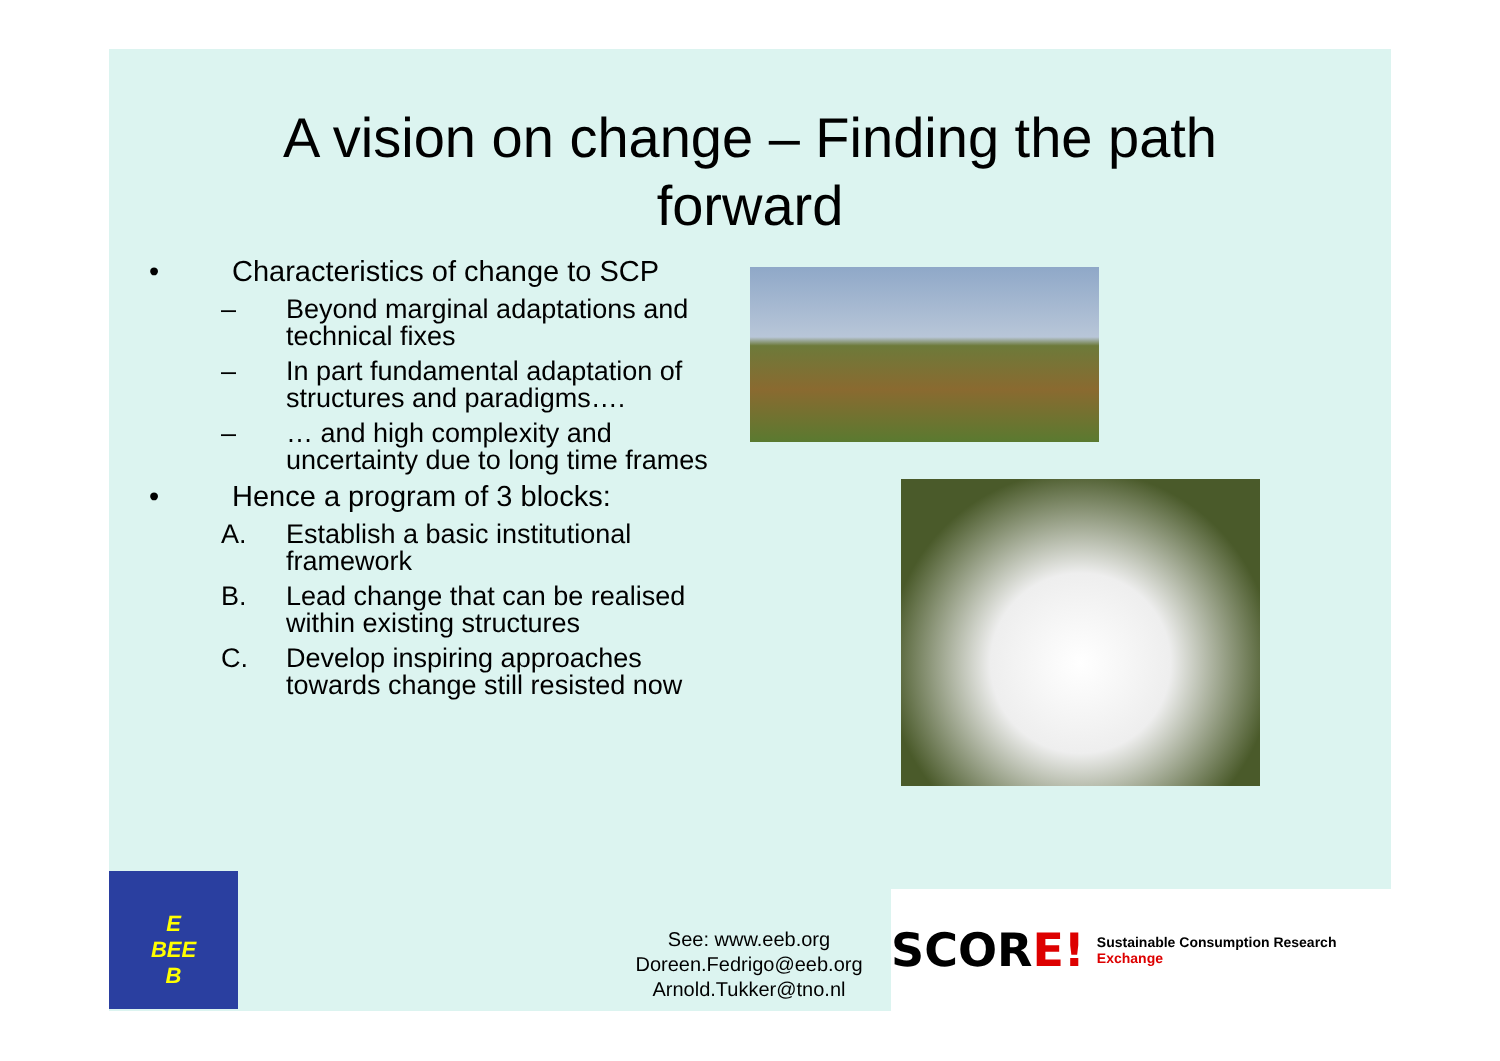A vision on change – Finding the path
forward
• Characteristics of change to SCP
– Beyond marginal adaptations and technical fixes
– In part fundamental adaptation of structures and paradigms….
– … and high complexity and uncertainty due to long time frames
• Hence a program of 3 blocks:
A. Establish a basic institutional framework
B. Lead change that can be realised within existing structures
C. Develop inspiring approaches towards change still resisted now
E
BEE
B
See: www.eeb.org
Doreen.Fedrigo@eeb.org
Arnold.Tukker@tno.nl
SCOR E! Sustainable Consumption Research Exchange